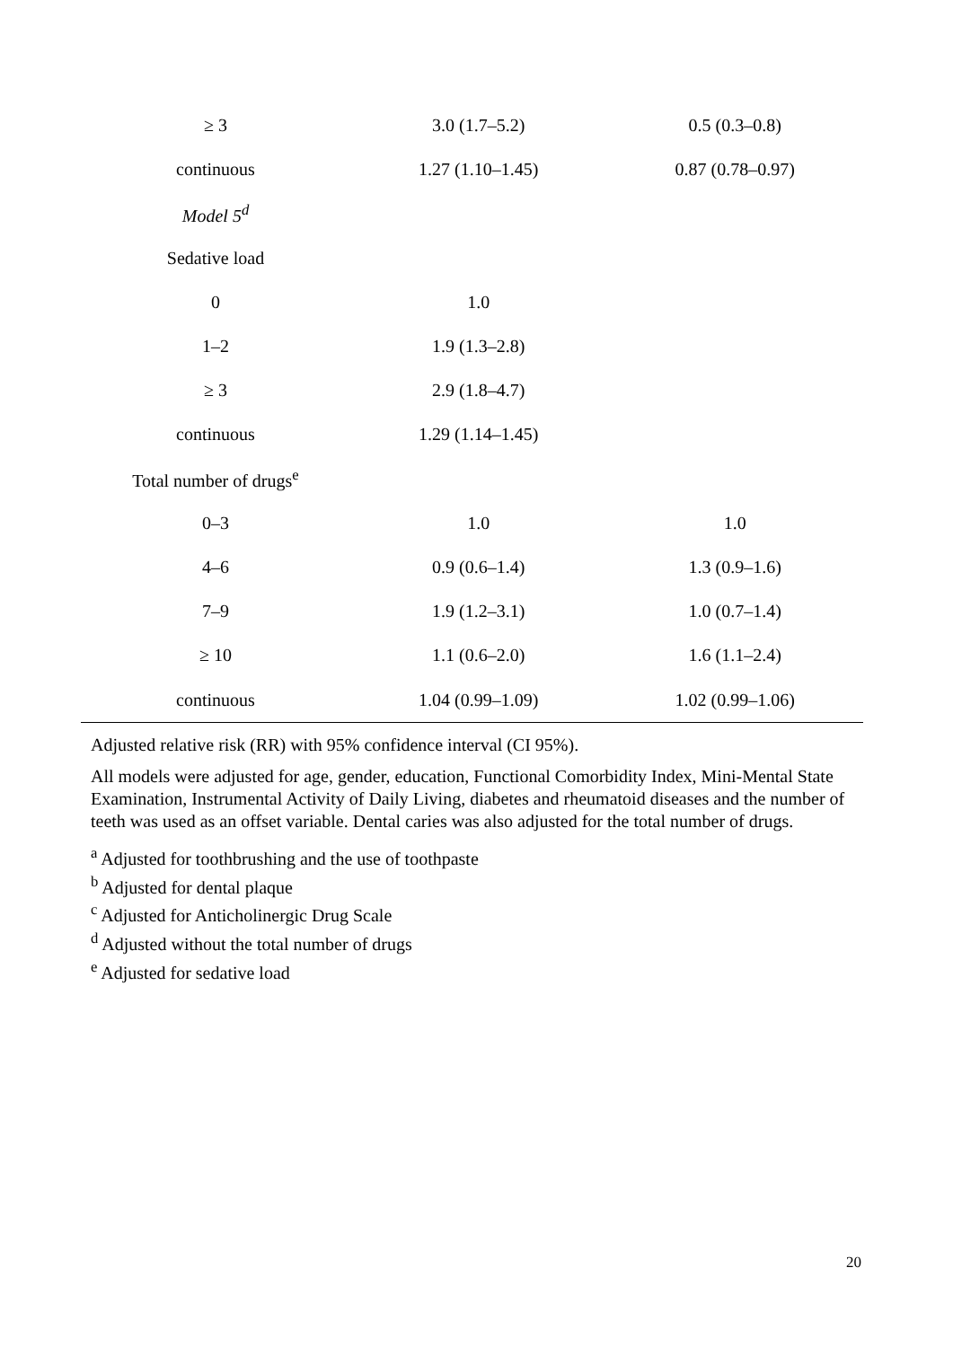| ≥ 3 | 3.0 (1.7–5.2) | 0.5 (0.3–0.8) |
| continuous | 1.27 (1.10–1.45) | 0.87 (0.78–0.97) |
| Model 5<sup>d</sup> | | |
| Sedative load | | |
| 0 | 1.0 | |
| 1–2 | 1.9 (1.3–2.8) | |
| ≥ 3 | 2.9 (1.8–4.7) | |
| continuous | 1.29 (1.14–1.45) | |
| Total number of drugs<sup>e</sup> | | |
| 0–3 | 1.0 | 1.0 |
| 4–6 | 0.9 (0.6–1.4) | 1.3 (0.9–1.6) |
| 7–9 | 1.9 (1.2–3.1) | 1.0 (0.7–1.4) |
| ≥ 10 | 1.1 (0.6–2.0) | 1.6 (1.1–2.4) |
| continuous | 1.04 (0.99–1.09) | 1.02 (0.99–1.06) |
Adjusted relative risk (RR) with 95% confidence interval (CI 95%).
All models were adjusted for age, gender, education, Functional Comorbidity Index, Mini-Mental State Examination, Instrumental Activity of Daily Living, diabetes and rheumatoid diseases and the number of teeth was used as an offset variable. Dental caries was also adjusted for the total number of drugs.
<sup>a</sup> Adjusted for toothbrushing and the use of toothpaste
<sup>b</sup> Adjusted for dental plaque
<sup>c</sup> Adjusted for Anticholinergic Drug Scale
<sup>d</sup> Adjusted without the total number of drugs
<sup>e</sup> Adjusted for sedative load
20